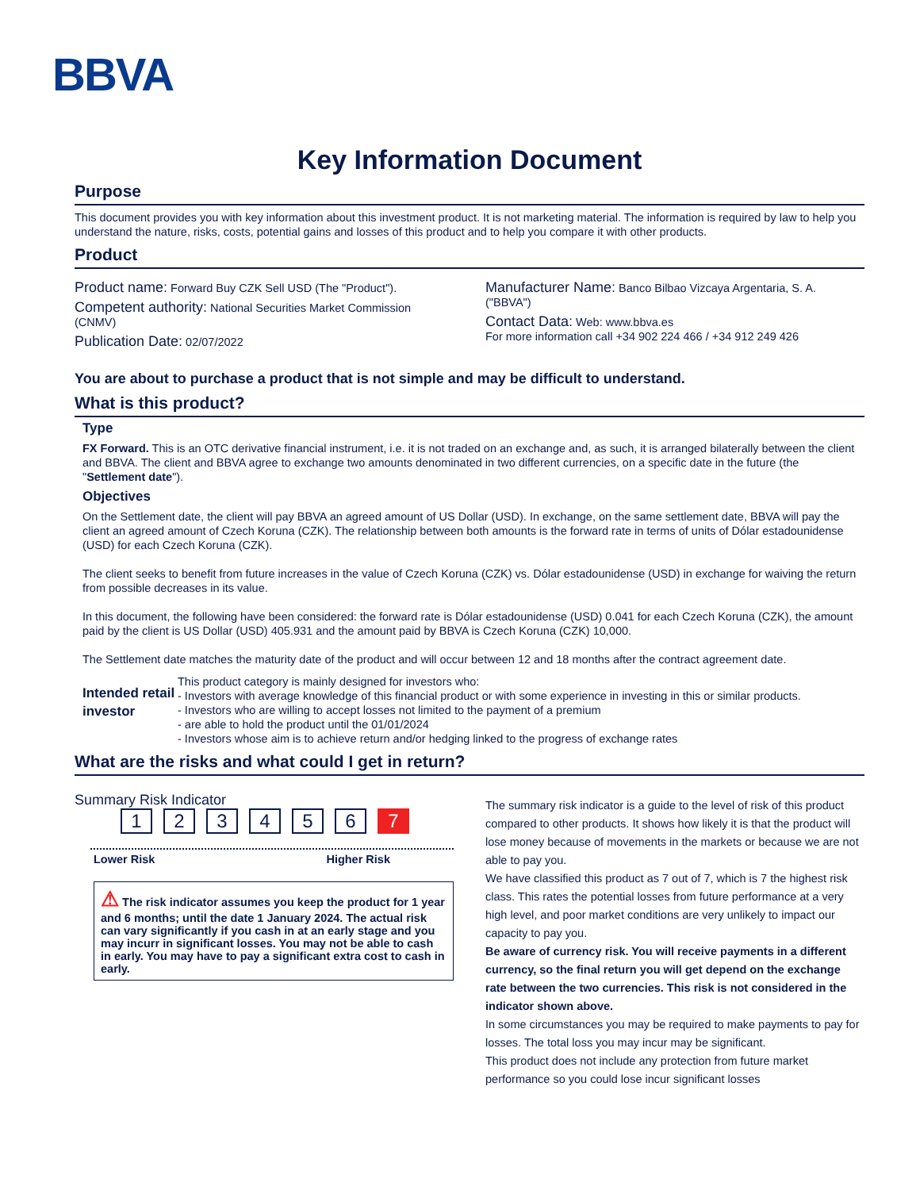BBVA
Key Information Document
Purpose
This document provides you with key information about this investment product. It is not marketing material. The information is required by law to help you understand the nature, risks, costs, potential gains and losses of this product and to help you compare it with other products.
Product
Product name: Forward Buy CZK Sell USD (The "Product").
Competent authority: National Securities Market Commission (CNMV)
Publication Date: 02/07/2022
Manufacturer Name: Banco Bilbao Vizcaya Argentaria, S. A. ("BBVA")
Contact Data: Web: www.bbva.es
For more information call +34 902 224 466 / +34 912 249 426
You are about to purchase a product that is not simple and may be difficult to understand.
What is this product?
Type
FX Forward. This is an OTC derivative financial instrument, i.e. it is not traded on an exchange and, as such, it is arranged bilaterally between the client and BBVA. The client and BBVA agree to exchange two amounts denominated in two different currencies, on a specific date in the future (the "Settlement date").
Objectives
On the Settlement date, the client will pay BBVA an agreed amount of US Dollar (USD). In exchange, on the same settlement date, BBVA will pay the client an agreed amount of Czech Koruna (CZK). The relationship between both amounts is the forward rate in terms of units of Dólar estadounidense (USD) for each Czech Koruna (CZK).
The client seeks to benefit from future increases in the value of Czech Koruna (CZK) vs. Dólar estadounidense (USD) in exchange for waiving the return from possible decreases in its value.
In this document, the following have been considered: the forward rate is Dólar estadounidense (USD) 0.041 for each Czech Koruna (CZK), the amount paid by the client is US Dollar (USD) 405.931 and the amount paid by BBVA is Czech Koruna (CZK) 10,000.
The Settlement date matches the maturity date of the product and will occur between 12 and 18 months after the contract agreement date.
Intended retail investor
This product category is mainly designed for investors who:
- Investors with average knowledge of this financial product or with some experience in investing in this or similar products.
- Investors who are willing to accept losses not limited to the payment of a premium
- are able to hold the product until the 01/01/2024
- Investors whose aim is to achieve return and/or hedging linked to the progress of exchange rates
What are the risks and what could I get in return?
Summary Risk Indicator
123456 7
Lower Risk Higher Risk
⚠ The risk indicator assumes you keep the product for 1 year and 6 months; until the date 1 January 2024. The actual risk can vary significantly if you cash in at an early stage and you may incurr in significant losses. You may not be able to cash in early. You may have to pay a significant extra cost to cash in early.
The summary risk indicator is a guide to the level of risk of this product compared to other products. It shows how likely it is that the product will lose money because of movements in the markets or because we are not able to pay you.
We have classified this product as 7 out of 7, which is 7 the highest risk class. This rates the potential losses from future performance at a very high level, and poor market conditions are very unlikely to impact our capacity to pay you.
Be aware of currency risk. You will receive payments in a different currency, so the final return you will get depend on the exchange rate between the two currencies. This risk is not considered in the indicator shown above.
In some circumstances you may be required to make payments to pay for losses. The total loss you may incur may be significant.
This product does not include any protection from future market performance so you could lose incur significant losses